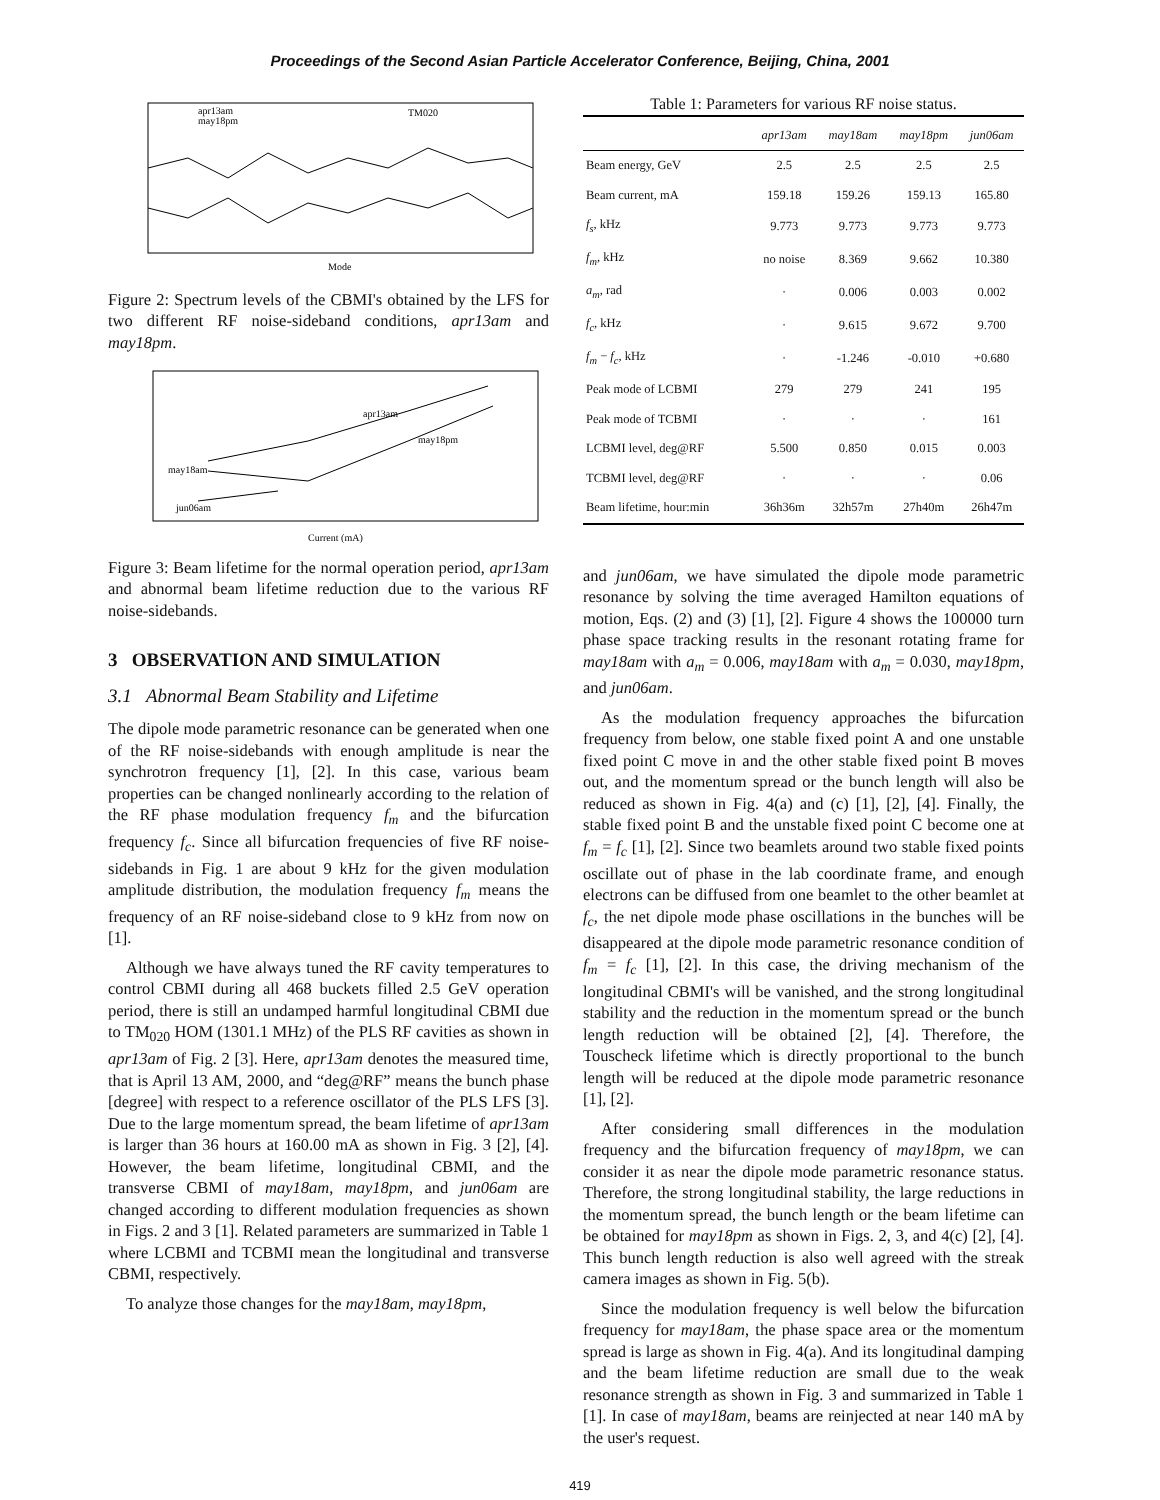Proceedings of the Second Asian Particle Accelerator Conference, Beijing, China, 2001
apr13am
may18pm
TM020
Mode
Figure 2: Spectrum levels of the CBMI's obtained by the LFS for two different RF noise-sideband conditions, apr13am and may18pm.
apr13am
may18pm
may18am
jun06am
Current (mA)
Figure 3: Beam lifetime for the normal operation period, apr13am and abnormal beam lifetime reduction due to the various RF noise-sidebands.
3 OBSERVATION AND SIMULATION
3.1 Abnormal Beam Stability and Lifetime
The dipole mode parametric resonance can be generated when one of the RF noise-sidebands with enough amplitude is near the synchrotron frequency [1], [2]. In this case, various beam properties can be changed nonlinearly according to the relation of the RF phase modulation frequency f<sub>m</sub> and the bifurcation frequency f<sub>c</sub>. Since all bifurcation frequencies of five RF noise-sidebands in Fig. 1 are about 9 kHz for the given modulation amplitude distribution, the modulation frequency f<sub>m</sub> means the frequency of an RF noise-sideband close to 9 kHz from now on [1].
Although we have always tuned the RF cavity temperatures to control CBMI during all 468 buckets filled 2.5 GeV operation period, there is still an undamped harmful longitudinal CBMI due to TM<sub>020</sub> HOM (1301.1 MHz) of the PLS RF cavities as shown in apr13am of Fig. 2 [3]. Here, apr13am denotes the measured time, that is April 13 AM, 2000, and “deg@RF” means the bunch phase [degree] with respect to a reference oscillator of the PLS LFS [3]. Due to the large momentum spread, the beam lifetime of apr13am is larger than 36 hours at 160.00 mA as shown in Fig. 3 [2], [4]. However, the beam lifetime, longitudinal CBMI, and the transverse CBMI of may18am, may18pm, and jun06am are changed according to different modulation frequencies as shown in Figs. 2 and 3 [1]. Related parameters are summarized in Table 1 where LCBMI and TCBMI mean the longitudinal and transverse CBMI, respectively.
To analyze those changes for the may18am, may18pm,
Table 1: Parameters for various RF noise status.
| | apr13am | may18am | may18pm | jun06am |
| --- | --- | --- | --- | --- |
| Beam energy, GeV | 2.5 | 2.5 | 2.5 | 2.5 |
| Beam current, mA | 159.18 | 159.26 | 159.13 | 165.80 |
| f<sub>s</sub> , kHz | 9.773 | 9.773 | 9.773 | 9.773 |
| f<sub>m</sub> , kHz | no noise | 8.369 | 9.662 | 10.380 |
| a<sub>m</sub> , rad | · | 0.006 | 0.003 | 0.002 |
| f<sub>c</sub> , kHz | · | 9.615 | 9.672 | 9.700 |
| f<sub>m</sub> − f<sub>c</sub> , kHz | · | -1.246 | -0.010 | +0.680 |
| Peak mode of LCBMI | 279 | 279 | 241 | 195 |
| Peak mode of TCBMI | · | · | · | 161 |
| LCBMI level, deg@RF | 5.500 | 0.850 | 0.015 | 0.003 |
| TCBMI level, deg@RF | · | · | · | 0.06 |
| Beam lifetime, hour:min | 36h36m | 32h57m | 27h40m | 26h47m |
and jun06am, we have simulated the dipole mode parametric resonance by solving the time averaged Hamilton equations of motion, Eqs. (2) and (3) [1], [2]. Figure 4 shows the 100000 turn phase space tracking results in the resonant rotating frame for may18am with a<sub>m</sub> = 0.006, may18am with a<sub>m</sub> = 0.030, may18pm, and jun06am.
As the modulation frequency approaches the bifurcation frequency from below, one stable fixed point A and one unstable fixed point C move in and the other stable fixed point B moves out, and the momentum spread or the bunch length will also be reduced as shown in Fig. 4(a) and (c) [1], [2], [4]. Finally, the stable fixed point B and the unstable fixed point C become one at f<sub>m</sub> = f<sub>c</sub> [1], [2]. Since two beamlets around two stable fixed points oscillate out of phase in the lab coordinate frame, and enough electrons can be diffused from one beamlet to the other beamlet at f<sub>c</sub>, the net dipole mode phase oscillations in the bunches will be disappeared at the dipole mode parametric resonance condition of f<sub>m</sub> = f<sub>c</sub> [1], [2]. In this case, the driving mechanism of the longitudinal CBMI's will be vanished, and the strong longitudinal stability and the reduction in the momentum spread or the bunch length reduction will be obtained [2], [4]. Therefore, the Touscheck lifetime which is directly proportional to the bunch length will be reduced at the dipole mode parametric resonance [1], [2].
After considering small differences in the modulation frequency and the bifurcation frequency of may18pm, we can consider it as near the dipole mode parametric resonance status. Therefore, the strong longitudinal stability, the large reductions in the momentum spread, the bunch length or the beam lifetime can be obtained for may18pm as shown in Figs. 2, 3, and 4(c) [2], [4]. This bunch length reduction is also well agreed with the streak camera images as shown in Fig. 5(b).
Since the modulation frequency is well below the bifurcation frequency for may18am, the phase space area or the momentum spread is large as shown in Fig. 4(a). And its longitudinal damping and the beam lifetime reduction are small due to the weak resonance strength as shown in Fig. 3 and summarized in Table 1 [1]. In case of may18am, beams are reinjected at near 140 mA by the user's request.
419